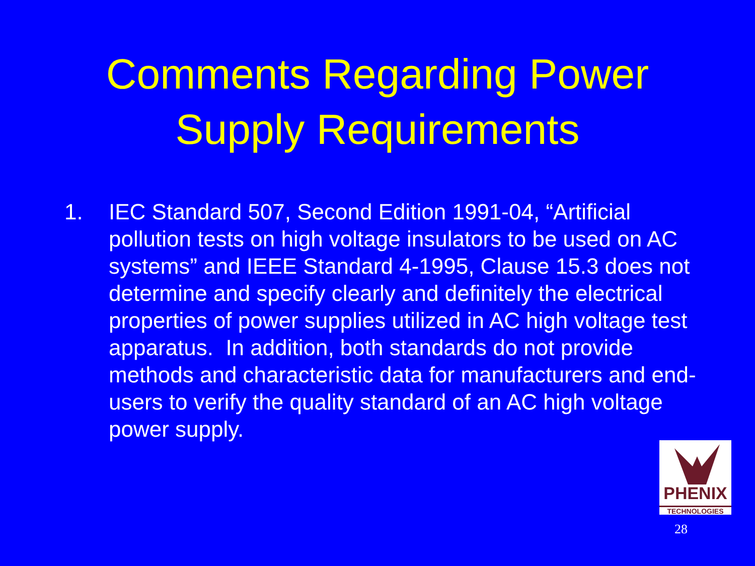Comments Regarding Power
Supply Requirements
1. IEC Standard 507, Second Edition 1991-04, “Artificial pollution tests on high voltage insulators to be used on AC systems” and IEEE Standard 4-1995, Clause 15.3 does not determine and specify clearly and definitely the electrical properties of power supplies utilized in AC high voltage test apparatus. In addition, both standards do not provide methods and characteristic data for manufacturers and end-users to verify the quality standard of an AC high voltage power supply.
PHENIX
TECHNOLOGIES
28